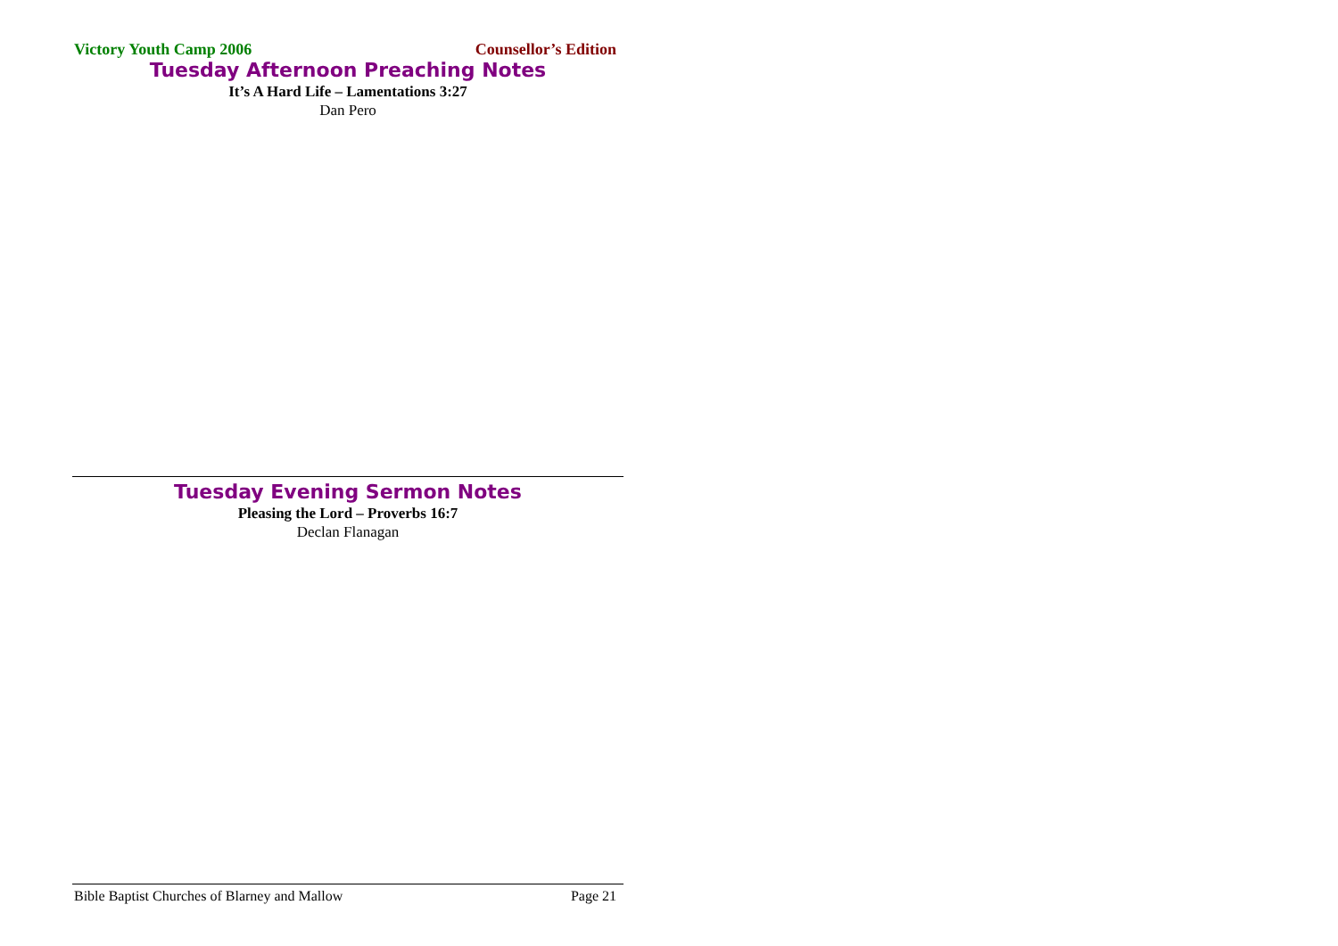Victory Youth Camp 2006 Counsellor’s Edition
Tuesday Afternoon Preaching Notes
It’s A Hard Life – Lamentations 3:27
Dan Pero
Tuesday Evening Sermon Notes
Pleasing the Lord – Proverbs 16:7
Declan Flanagan
Bible Baptist Churches of Blarney and Mallow Page 21